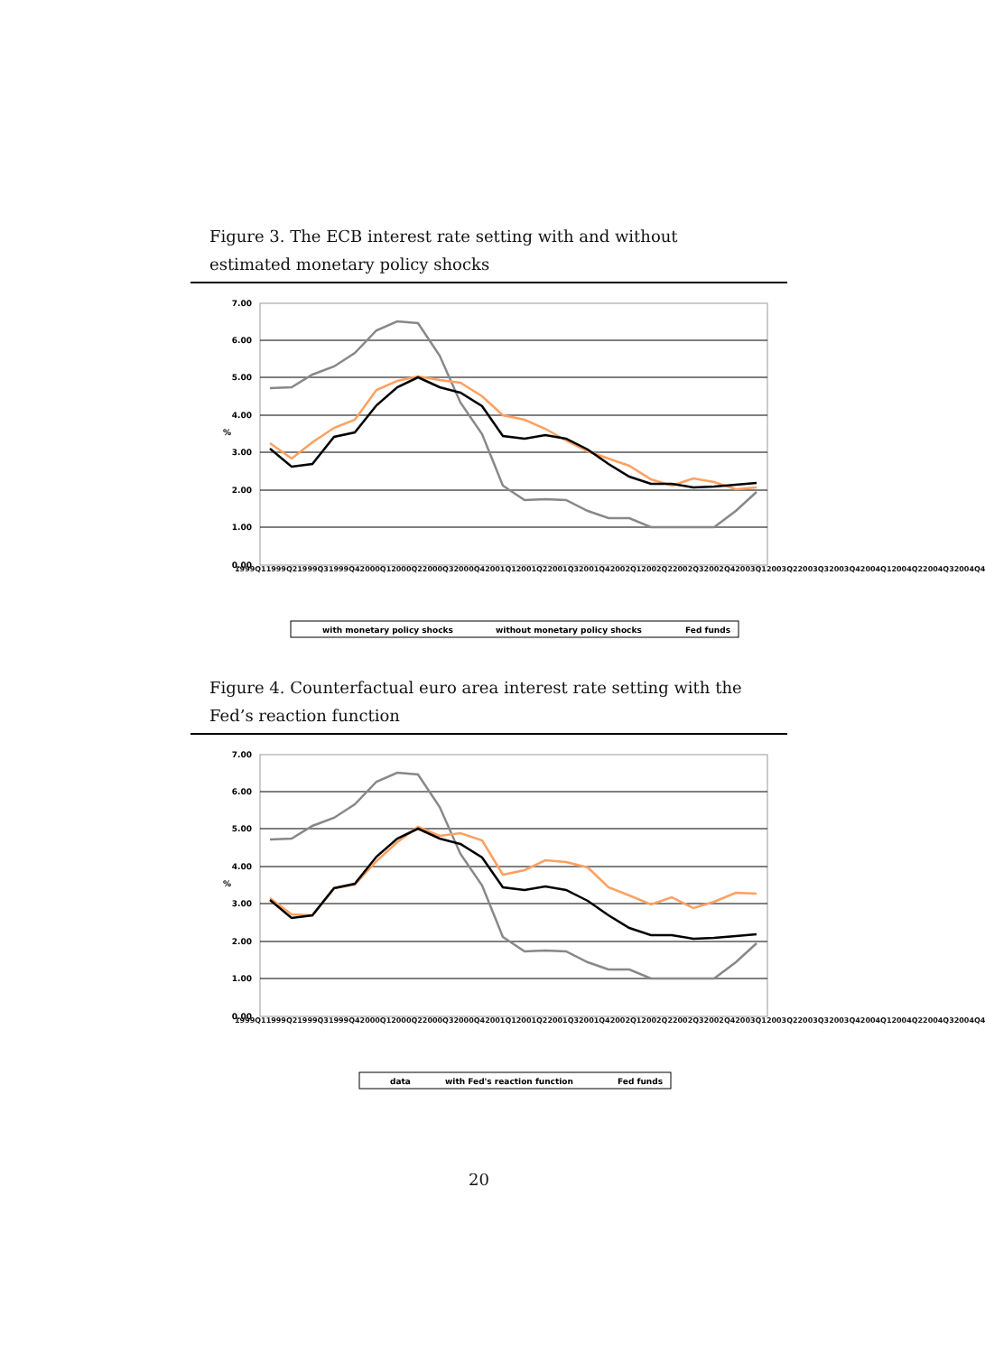Figure 3. The ECB interest rate setting with and without estimated monetary policy shocks
7.00
6.00
5.00
4.00
3.00
2.00
1.00
0.00
%
with monetary policy shocks
without monetary policy shocks
Fed funds
1999Q1 1999Q2 1999Q3 1999Q4 2000Q1 2000Q2 2000Q3 2000Q4 2001Q1 2001Q2 2001Q3 2001Q4 2002Q1 2002Q2 2002Q3 2002Q4 2003Q1 2003Q2 2003Q3 2003Q4 2004Q1 2004Q2 2004Q3 2004Q4
Figure 4. Counterfactual euro area interest rate setting with the Fed’s reaction function
7.00
6.00
5.00
4.00
3.00
2.00
1.00
0.00
%
data
with Fed's reaction function
Fed funds
1999Q1 1999Q2 1999Q3 1999Q4 2000Q1 2000Q2 2000Q3 2000Q4 2001Q1 2001Q2 2001Q3 2001Q4 2002Q1 2002Q2 2002Q3 2002Q4 2003Q1 2003Q2 2003Q3 2003Q4 2004Q1 2004Q2 2004Q3 2004Q4
20